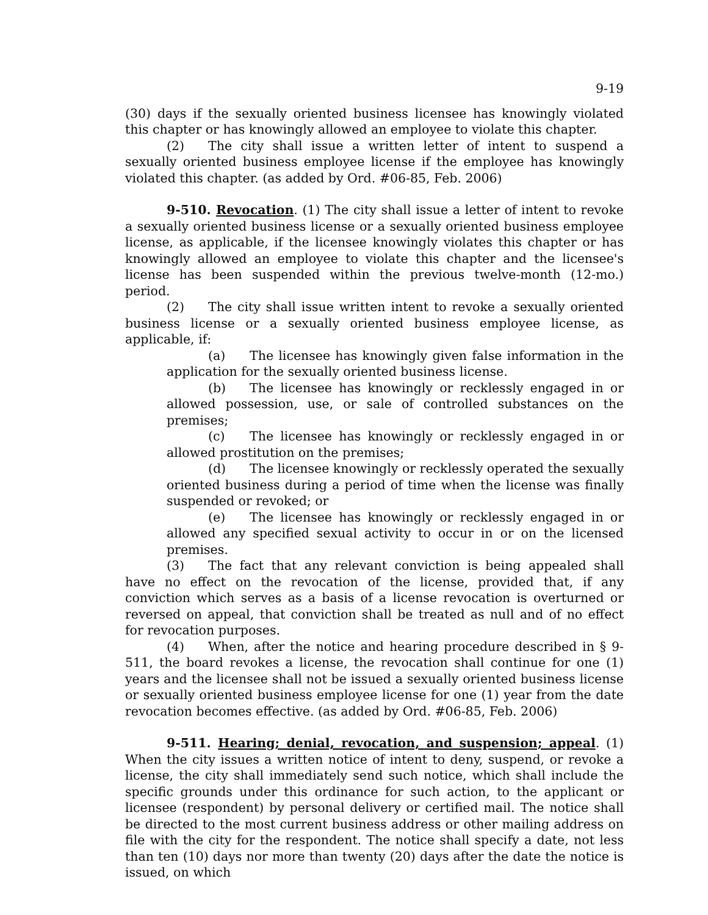9-19
(30) days if the sexually oriented business licensee has knowingly violated this chapter or has knowingly allowed an employee to violate this chapter.
(2) The city shall issue a written letter of intent to suspend a sexually oriented business employee license if the employee has knowingly violated this chapter. (as added by Ord. #06-85, Feb. 2006)
9-510. Revocation. (1) The city shall issue a letter of intent to revoke a sexually oriented business license or a sexually oriented business employee license, as applicable, if the licensee knowingly violates this chapter or has knowingly allowed an employee to violate this chapter and the licensee's license has been suspended within the previous twelve-month (12-mo.) period.
(2) The city shall issue written intent to revoke a sexually oriented business license or a sexually oriented business employee license, as applicable, if:
(a) The licensee has knowingly given false information in the application for the sexually oriented business license.
(b) The licensee has knowingly or recklessly engaged in or allowed possession, use, or sale of controlled substances on the premises;
(c) The licensee has knowingly or recklessly engaged in or allowed prostitution on the premises;
(d) The licensee knowingly or recklessly operated the sexually oriented business during a period of time when the license was finally suspended or revoked; or
(e) The licensee has knowingly or recklessly engaged in or allowed any specified sexual activity to occur in or on the licensed premises.
(3) The fact that any relevant conviction is being appealed shall have no effect on the revocation of the license, provided that, if any conviction which serves as a basis of a license revocation is overturned or reversed on appeal, that conviction shall be treated as null and of no effect for revocation purposes.
(4) When, after the notice and hearing procedure described in § 9-511, the board revokes a license, the revocation shall continue for one (1) years and the licensee shall not be issued a sexually oriented business license or sexually oriented business employee license for one (1) year from the date revocation becomes effective. (as added by Ord. #06-85, Feb. 2006)
9-511. Hearing; denial, revocation, and suspension; appeal. (1) When the city issues a written notice of intent to deny, suspend, or revoke a license, the city shall immediately send such notice, which shall include the specific grounds under this ordinance for such action, to the applicant or licensee (respondent) by personal delivery or certified mail. The notice shall be directed to the most current business address or other mailing address on file with the city for the respondent. The notice shall specify a date, not less than ten (10) days nor more than twenty (20) days after the date the notice is issued, on which